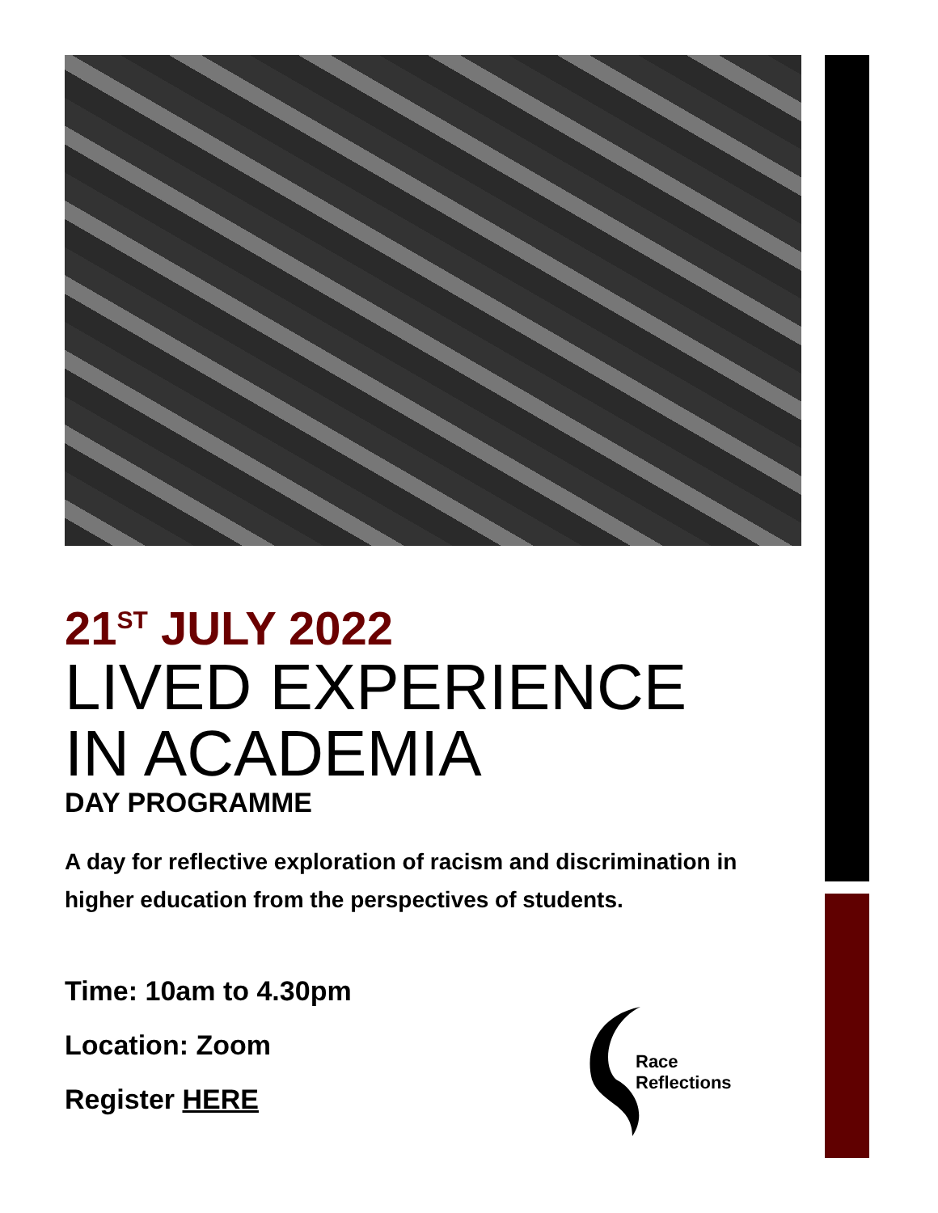21<sup>ST</sup> JULY 2022
LIVED EXPERIENCE
IN ACADEMIA
DAY PROGRAMME
A day for reflective exploration of racism and discrimination in higher education from the perspectives of students.
Time: 10am to 4.30pm
Location: Zoom
Register HERE
Race Reflections